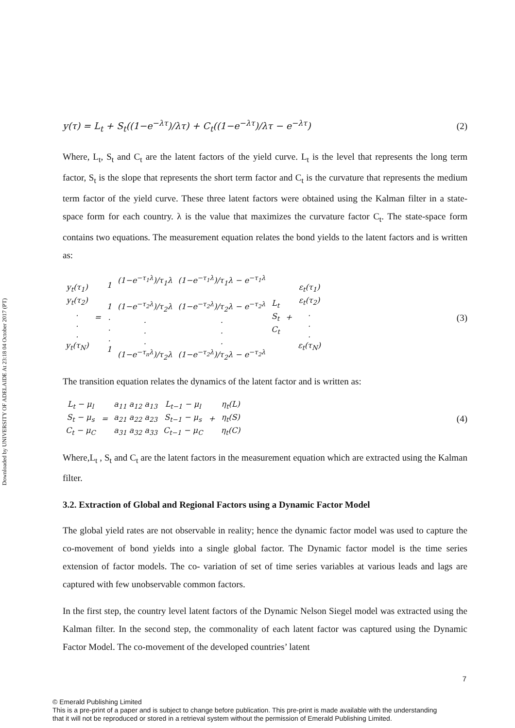Downloaded by UNIVERSITY OF ADELAIDE At 23:18 04 October 2017 (PT)
y(τ) = L<sub>t</sub> + S<sub>t</sub>((1−e<sup>−λτ</sup>)/λτ) + C<sub>t</sub>((1−e<sup>−λτ</sup>)/λτ − e<sup>−λτ</sup>) (2)
Where, L<sub>t</sub>, S<sub>t</sub> and C<sub>t</sub> are the latent factors of the yield curve. L<sub>t</sub> is the level that represents the long term factor, S<sub>t</sub> is the slope that represents the short term factor and C<sub>t</sub> is the curvature that represents the medium term factor of the yield curve. These three latent factors were obtained using the Kalman filter in a state-space form for each country. λ is the value that maximizes the curvature factor C<sub>t</sub>. The state-space form contains two equations. The measurement equation relates the bond yields to the latent factors and is written as:
| y<sub>t</sub>(τ<sub>1</sub>) y<sub>t</sub>(τ<sub>2</sub>) . . . y<sub>t</sub>(τ<sub>N</sub>) | = | 1 1 . . . 1 | (1−e<sup>−τ<sub>1</sub>λ</sup>)/τ<sub>1</sub>λ (1−e<sup>−τ<sub>2</sub>λ</sup>)/τ<sub>2</sub>λ . . . (1−e<sup>−τ<sub>n</sub>λ</sup>)/τ<sub>2</sub>λ | (1−e<sup>−τ<sub>1</sub>λ</sup>)/τ<sub>1</sub>λ − e<sup>−τ<sub>1</sub>λ</sup> (1−e<sup>−τ<sub>2</sub>λ</sup>)/τ<sub>2</sub>λ − e<sup>−τ<sub>2</sub>λ</sup> . . . (1−e<sup>−τ<sub>2</sub>λ</sup>)/τ<sub>2</sub>λ − e<sup>−τ<sub>2</sub>λ</sup> | L<sub>t</sub> S<sub>t</sub> C<sub>t</sub> | + | ε<sub>t</sub>(τ<sub>1</sub>) ε<sub>t</sub>(τ<sub>2</sub>) . . . ε<sub>t</sub>(τ<sub>N</sub>) |
(3)
The transition equation relates the dynamics of the latent factor and is written as:
| L<sub>t</sub> − μ<sub>l</sub> S<sub>t</sub> − μ<sub>s</sub> C<sub>t</sub> − μ<sub>C</sub> | = | a<sub>11</sub> a<sub>12</sub> a<sub>13</sub> a<sub>21</sub> a<sub>22</sub> a<sub>23</sub> a<sub>31</sub> a<sub>32</sub> a<sub>33</sub> | L<sub>t−1</sub> − μ<sub>l</sub> S<sub>t−1</sub> − μ<sub>s</sub> C<sub>t−1</sub> − μ<sub>C</sub> | + | η<sub>t</sub>(L) η<sub>t</sub>(S) η<sub>t</sub>(C) |
(4)
Where,L<sub>t</sub> , S<sub>t</sub> and C<sub>t</sub> are the latent factors in the measurement equation which are extracted using the Kalman filter.
3.2. Extraction of Global and Regional Factors using a Dynamic Factor Model
The global yield rates are not observable in reality; hence the dynamic factor model was used to capture the co-movement of bond yields into a single global factor. The Dynamic factor model is the time series extension of factor models. The co- variation of set of time series variables at various leads and lags are captured with few unobservable common factors.
In the first step, the country level latent factors of the Dynamic Nelson Siegel model was extracted using the Kalman filter. In the second step, the commonality of each latent factor was captured using the Dynamic Factor Model. The co-movement of the developed countries’ latent
7
© Emerald Publishing Limited
This is a pre-print of a paper and is subject to change before publication. This pre-print is made available with the understanding
that it will not be reproduced or stored in a retrieval system without the permission of Emerald Publishing Limited.